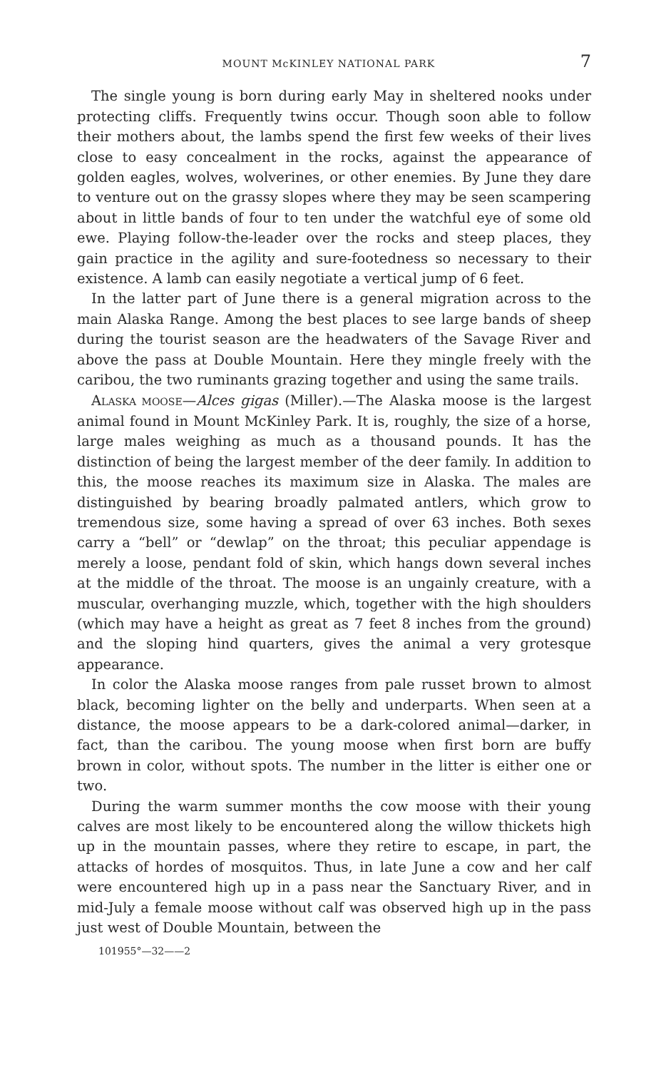MOUNT McKINLEY NATIONAL PARK 7
The single young is born during early May in sheltered nooks under protecting cliffs. Frequently twins occur. Though soon able to follow their mothers about, the lambs spend the first few weeks of their lives close to easy concealment in the rocks, against the appearance of golden eagles, wolves, wolverines, or other enemies. By June they dare to venture out on the grassy slopes where they may be seen scampering about in little bands of four to ten under the watchful eye of some old ewe. Playing follow-the-leader over the rocks and steep places, they gain practice in the agility and sure-footedness so necessary to their existence. A lamb can easily negotiate a vertical jump of 6 feet.
In the latter part of June there is a general migration across to the main Alaska Range. Among the best places to see large bands of sheep during the tourist season are the headwaters of the Savage River and above the pass at Double Mountain. Here they mingle freely with the caribou, the two ruminants grazing together and using the same trails.
ALASKA MOOSE—Alces gigas (Miller).—The Alaska moose is the largest animal found in Mount McKinley Park. It is, roughly, the size of a horse, large males weighing as much as a thousand pounds. It has the distinction of being the largest member of the deer family. In addition to this, the moose reaches its maximum size in Alaska. The males are distinguished by bearing broadly palmated antlers, which grow to tremendous size, some having a spread of over 63 inches. Both sexes carry a “bell” or “dewlap” on the throat; this peculiar appendage is merely a loose, pendant fold of skin, which hangs down several inches at the middle of the throat. The moose is an ungainly creature, with a muscular, overhanging muzzle, which, together with the high shoulders (which may have a height as great as 7 feet 8 inches from the ground) and the sloping hind quarters, gives the animal a very grotesque appearance.
In color the Alaska moose ranges from pale russet brown to almost black, becoming lighter on the belly and underparts. When seen at a distance, the moose appears to be a dark-colored animal—darker, in fact, than the caribou. The young moose when first born are buffy brown in color, without spots. The number in the litter is either one or two.
During the warm summer months the cow moose with their young calves are most likely to be encountered along the willow thickets high up in the mountain passes, where they retire to escape, in part, the attacks of hordes of mosquitos. Thus, in late June a cow and her calf were encountered high up in a pass near the Sanctuary River, and in mid-July a female moose without calf was observed high up in the pass just west of Double Mountain, between the
101955°—32——2